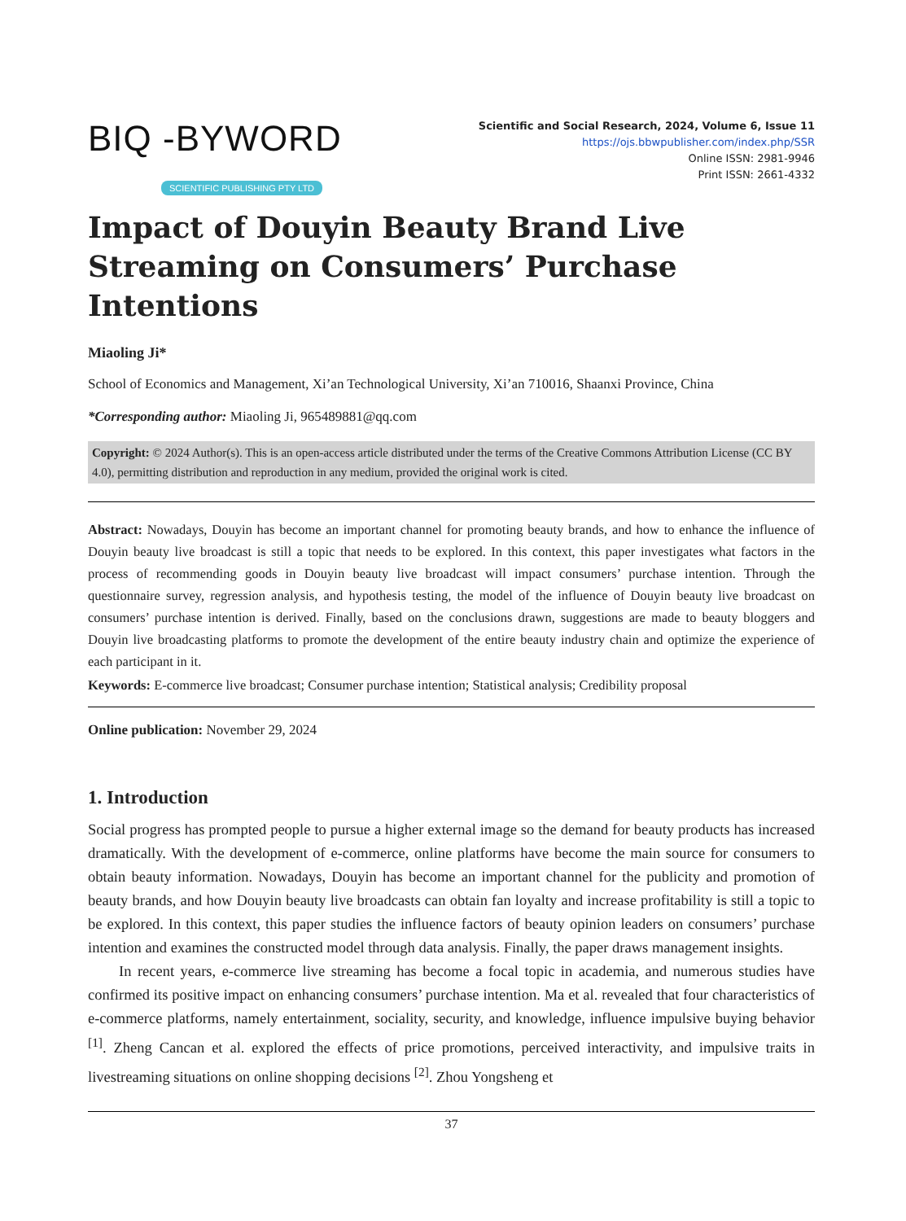BIQ -BYWORD
SCIENTIFIC PUBLISHING PTY LTD
Scientific and Social Research, 2024, Volume 6, Issue 11
https://ojs.bbwpublisher.com/index.php/SSR
Online ISSN: 2981-9946
Print ISSN: 2661-4332
Impact of Douyin Beauty Brand Live Streaming on Consumers’ Purchase Intentions
Miaoling Ji*
School of Economics and Management, Xi’an Technological University, Xi’an 710016, Shaanxi Province, China
*Corresponding author: Miaoling Ji, 965489881@qq.com
Copyright: © 2024 Author(s). This is an open-access article distributed under the terms of the Creative Commons Attribution License (CC BY 4.0), permitting distribution and reproduction in any medium, provided the original work is cited.
Abstract: Nowadays, Douyin has become an important channel for promoting beauty brands, and how to enhance the influence of Douyin beauty live broadcast is still a topic that needs to be explored. In this context, this paper investigates what factors in the process of recommending goods in Douyin beauty live broadcast will impact consumers’ purchase intention. Through the questionnaire survey, regression analysis, and hypothesis testing, the model of the influence of Douyin beauty live broadcast on consumers’ purchase intention is derived. Finally, based on the conclusions drawn, suggestions are made to beauty bloggers and Douyin live broadcasting platforms to promote the development of the entire beauty industry chain and optimize the experience of each participant in it.
Keywords: E-commerce live broadcast; Consumer purchase intention; Statistical analysis; Credibility proposal
Online publication: November 29, 2024
1. Introduction
Social progress has prompted people to pursue a higher external image so the demand for beauty products has increased dramatically. With the development of e-commerce, online platforms have become the main source for consumers to obtain beauty information. Nowadays, Douyin has become an important channel for the publicity and promotion of beauty brands, and how Douyin beauty live broadcasts can obtain fan loyalty and increase profitability is still a topic to be explored. In this context, this paper studies the influence factors of beauty opinion leaders on consumers’ purchase intention and examines the constructed model through data analysis. Finally, the paper draws management insights.
In recent years, e-commerce live streaming has become a focal topic in academia, and numerous studies have confirmed its positive impact on enhancing consumers’ purchase intention. Ma et al. revealed that four characteristics of e-commerce platforms, namely entertainment, sociality, security, and knowledge, influence impulsive buying behavior <sup>[1]</sup>. Zheng Cancan et al. explored the effects of price promotions, perceived interactivity, and impulsive traits in livestreaming situations on online shopping decisions <sup>[2]</sup>. Zhou Yongsheng et
37